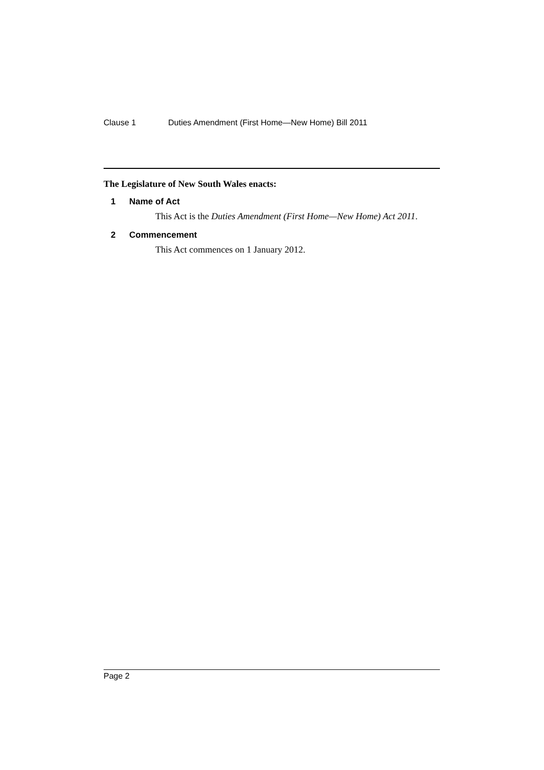Clause 1 Duties Amendment (First Home—New Home) Bill 2011
The Legislature of New South Wales enacts:
1 Name of Act
This Act is the Duties Amendment (First Home—New Home) Act 2011.
2 Commencement
This Act commences on 1 January 2012.
Page 2